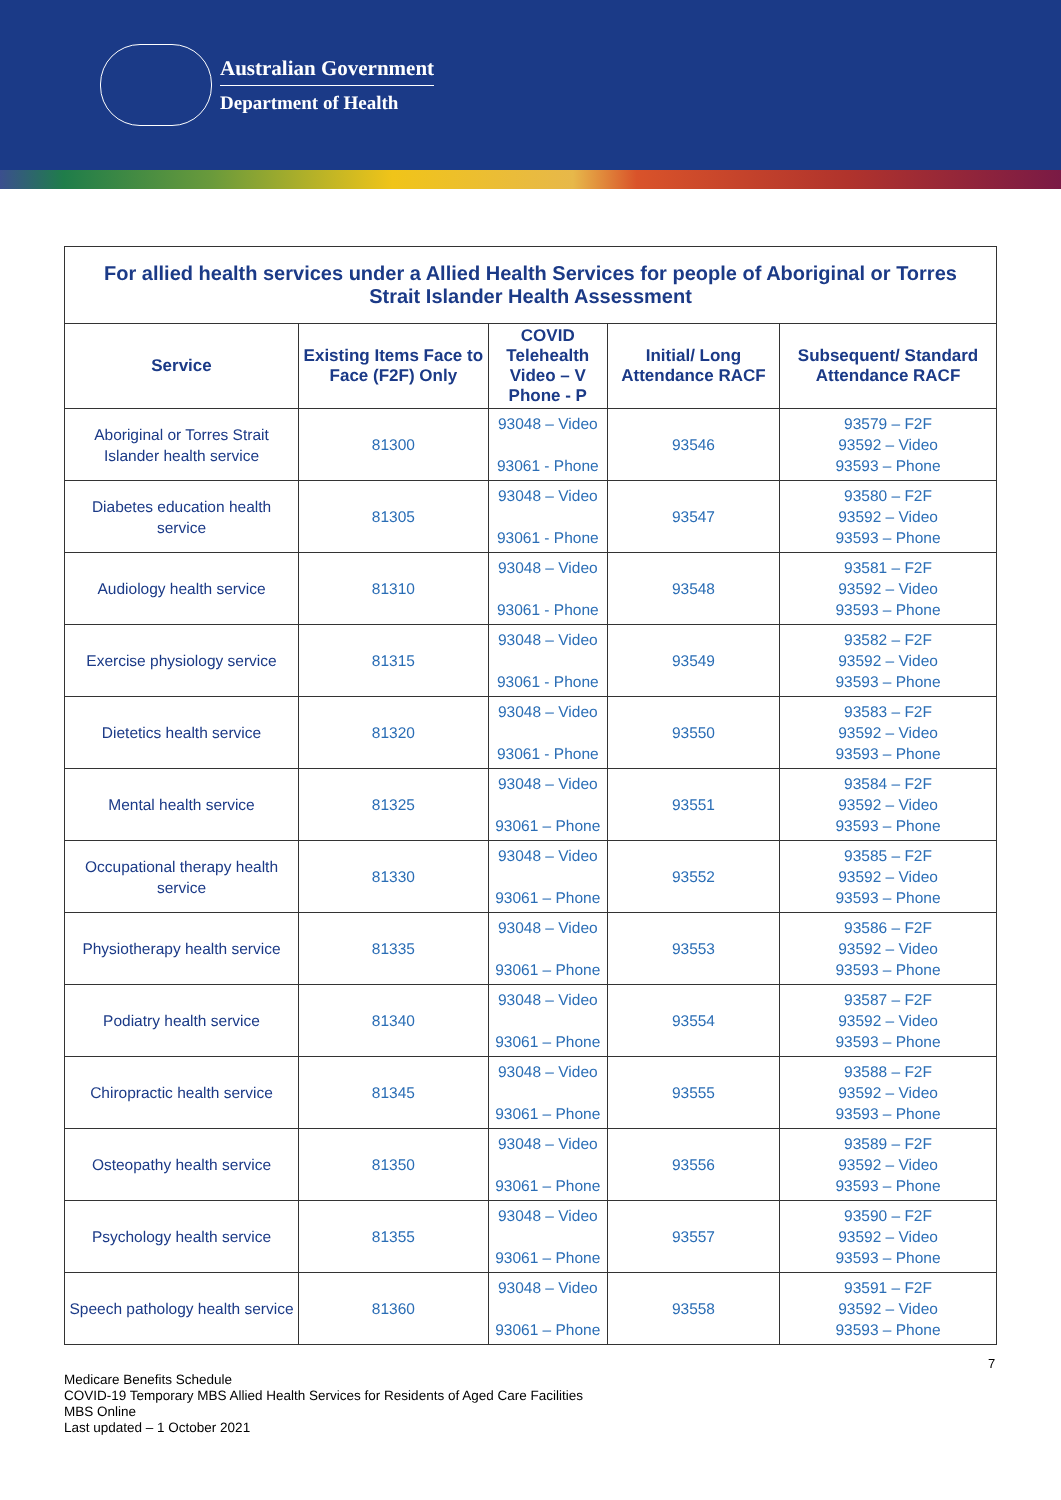Australian Government
Department of Health
| For allied health services under a Allied Health Services for people of Aboriginal or Torres Strait Islander Health Assessment | | | | |
| --- | --- | --- | --- | --- |
| Service | Existing Items Face to Face (F2F) Only | COVID Telehealth Video – V Phone - P | Initial/ Long Attendance RACF | Subsequent/ Standard Attendance RACF |
| Aboriginal or Torres Strait Islander health service | 81300 | 93048 – Video 93061 - Phone | 93546 | 93579 – F2F 93592 – Video 93593 – Phone |
| Diabetes education health service | 81305 | 93048 – Video 93061 - Phone | 93547 | 93580 – F2F 93592 – Video 93593 – Phone |
| Audiology health service | 81310 | 93048 – Video 93061 - Phone | 93548 | 93581 – F2F 93592 – Video 93593 – Phone |
| Exercise physiology service | 81315 | 93048 – Video 93061 - Phone | 93549 | 93582 – F2F 93592 – Video 93593 – Phone |
| Dietetics health service | 81320 | 93048 – Video 93061 - Phone | 93550 | 93583 – F2F 93592 – Video 93593 – Phone |
| Mental health service | 81325 | 93048 – Video 93061 – Phone | 93551 | 93584 – F2F 93592 – Video 93593 – Phone |
| Occupational therapy health service | 81330 | 93048 – Video 93061 – Phone | 93552 | 93585 – F2F 93592 – Video 93593 – Phone |
| Physiotherapy health service | 81335 | 93048 – Video 93061 – Phone | 93553 | 93586 – F2F 93592 – Video 93593 – Phone |
| Podiatry health service | 81340 | 93048 – Video 93061 – Phone | 93554 | 93587 – F2F 93592 – Video 93593 – Phone |
| Chiropractic health service | 81345 | 93048 – Video 93061 – Phone | 93555 | 93588 – F2F 93592 – Video 93593 – Phone |
| Osteopathy health service | 81350 | 93048 – Video 93061 – Phone | 93556 | 93589 – F2F 93592 – Video 93593 – Phone |
| Psychology health service | 81355 | 93048 – Video 93061 – Phone | 93557 | 93590 – F2F 93592 – Video 93593 – Phone |
| Speech pathology health service | 81360 | 93048 – Video 93061 – Phone | 93558 | 93591 – F2F 93592 – Video 93593 – Phone |
7
Medicare Benefits Schedule
COVID-19 Temporary MBS Allied Health Services for Residents of Aged Care Facilities
MBS Online
Last updated – 1 October 2021